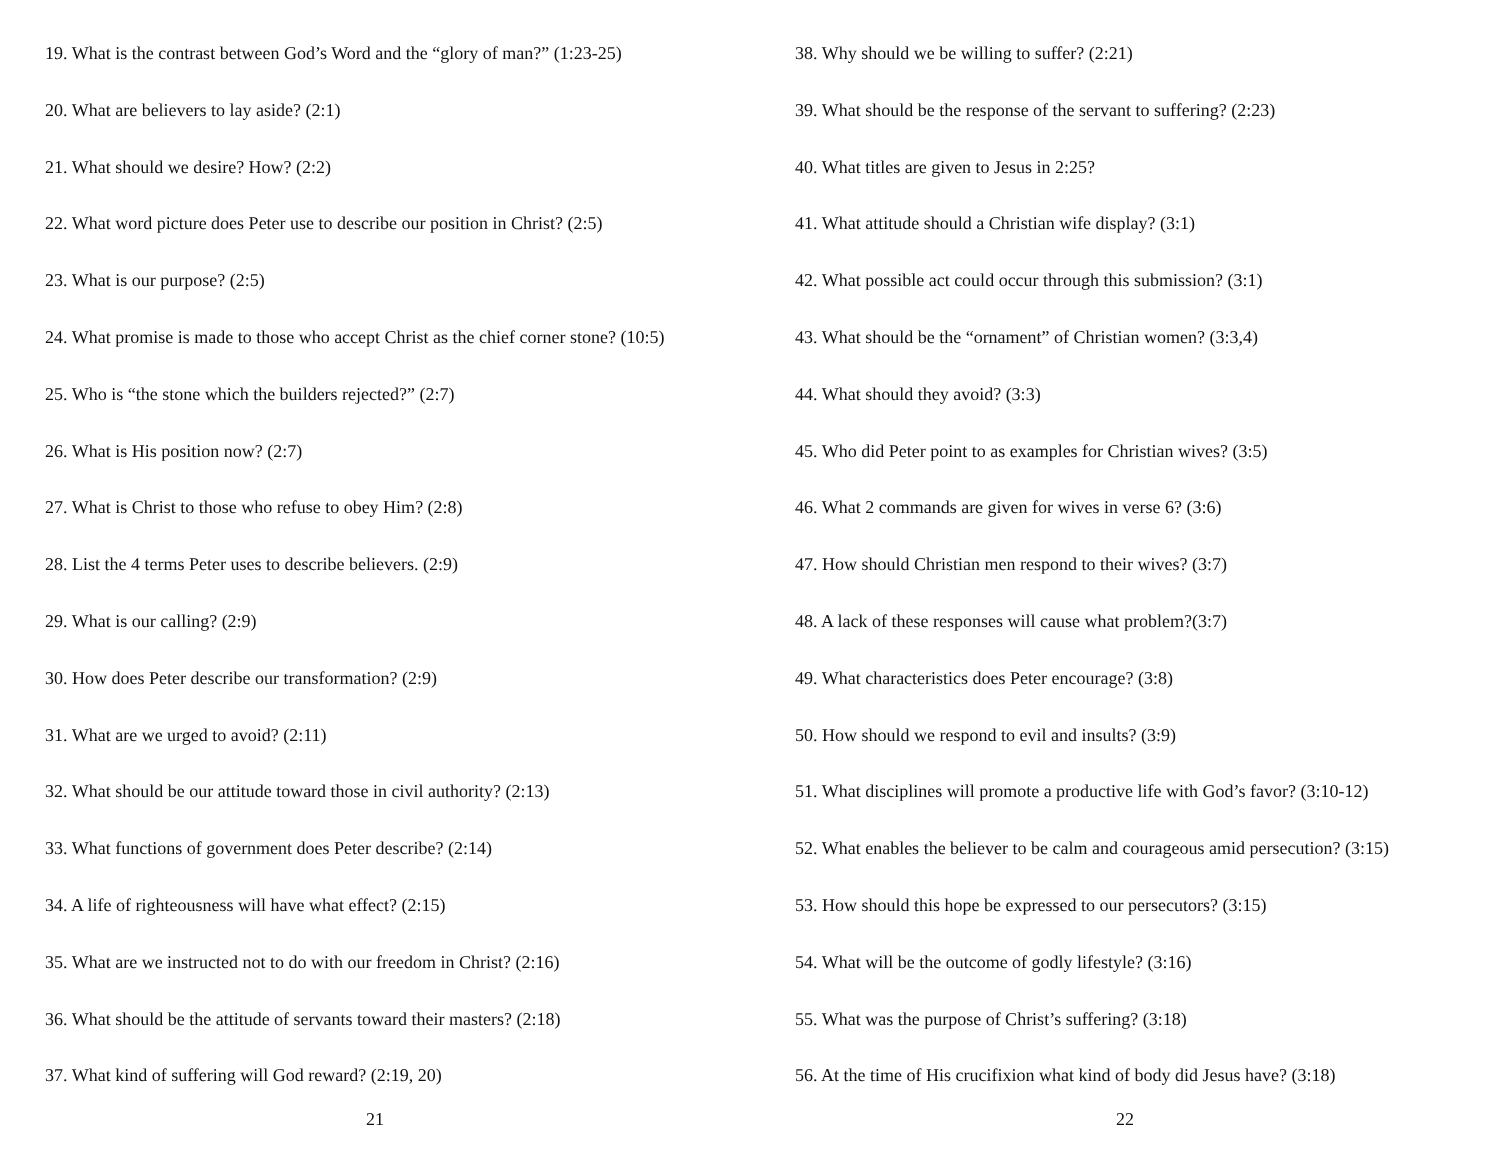19. What is the contrast between God’s Word and the “glory of man?” (1:23-25)
20. What are believers to lay aside? (2:1)
21. What should we desire? How? (2:2)
22. What word picture does Peter use to describe our position in Christ? (2:5)
23. What is our purpose? (2:5)
24. What promise is made to those who accept Christ as the chief corner stone? (10:5)
25. Who is “the stone which the builders rejected?” (2:7)
26. What is His position now? (2:7)
27. What is Christ to those who refuse to obey Him? (2:8)
28. List the 4 terms Peter uses to describe believers. (2:9)
29. What is our calling? (2:9)
30. How does Peter describe our transformation? (2:9)
31. What are we urged to avoid? (2:11)
32. What should be our attitude toward those in civil authority? (2:13)
33. What functions of government does Peter describe? (2:14)
34. A life of righteousness will have what effect? (2:15)
35. What are we instructed not to do with our freedom in Christ? (2:16)
36. What should be the attitude of servants toward their masters? (2:18)
37. What kind of suffering will God reward? (2:19, 20)
21
38. Why should we be willing to suffer? (2:21)
39. What should be the response of the servant to suffering? (2:23)
40. What titles are given to Jesus in 2:25?
41. What attitude should a Christian wife display? (3:1)
42. What possible act could occur through this submission? (3:1)
43. What should be the “ornament” of Christian women? (3:3,4)
44. What should they avoid? (3:3)
45. Who did Peter point to as examples for Christian wives? (3:5)
46. What 2 commands are given for wives in verse 6? (3:6)
47. How should Christian men respond to their wives? (3:7)
48. A lack of these responses will cause what problem?(3:7)
49. What characteristics does Peter encourage? (3:8)
50. How should we respond to evil and insults? (3:9)
51. What disciplines will promote a productive life with God’s favor? (3:10-12)
52. What enables the believer to be calm and courageous amid persecution? (3:15)
53. How should this hope be expressed to our persecutors? (3:15)
54. What will be the outcome of godly lifestyle? (3:16)
55. What was the purpose of Christ’s suffering? (3:18)
56. At the time of His crucifixion what kind of body did Jesus have? (3:18)
22